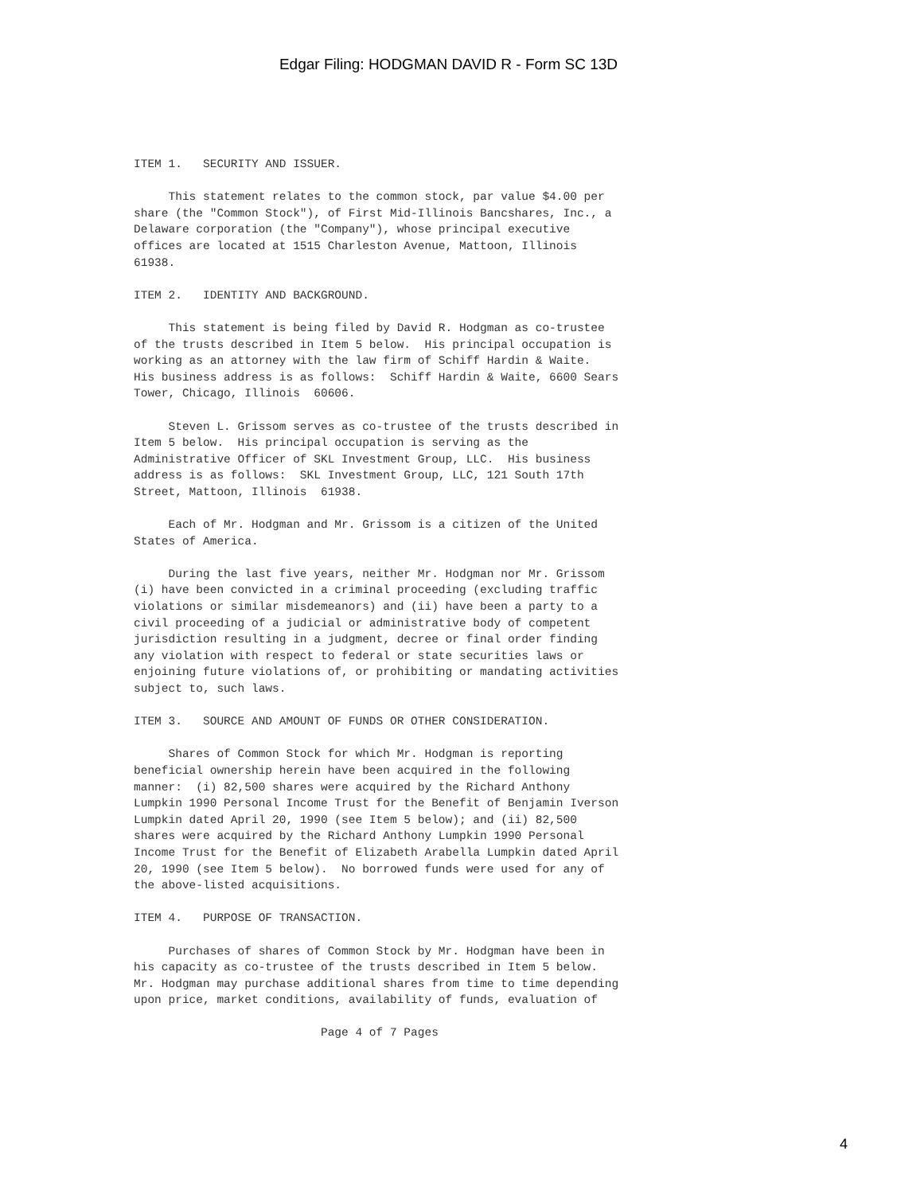Edgar Filing: HODGMAN DAVID R - Form SC 13D
ITEM 1.   SECURITY AND ISSUER.

     This statement relates to the common stock, par value $4.00 per
share (the "Common Stock"), of First Mid-Illinois Bancshares, Inc., a
Delaware corporation (the "Company"), whose principal executive
offices are located at 1515 Charleston Avenue, Mattoon, Illinois
61938.

ITEM 2.   IDENTITY AND BACKGROUND.

     This statement is being filed by David R. Hodgman as co-trustee
of the trusts described in Item 5 below.  His principal occupation is
working as an attorney with the law firm of Schiff Hardin & Waite.
His business address is as follows:  Schiff Hardin & Waite, 6600 Sears
Tower, Chicago, Illinois  60606.

     Steven L. Grissom serves as co-trustee of the trusts described in
Item 5 below.  His principal occupation is serving as the
Administrative Officer of SKL Investment Group, LLC.  His business
address is as follows:  SKL Investment Group, LLC, 121 South 17th
Street, Mattoon, Illinois  61938.

     Each of Mr. Hodgman and Mr. Grissom is a citizen of the United
States of America.

     During the last five years, neither Mr. Hodgman nor Mr. Grissom
(i) have been convicted in a criminal proceeding (excluding traffic
violations or similar misdemeanors) and (ii) have been a party to a
civil proceeding of a judicial or administrative body of competent
jurisdiction resulting in a judgment, decree or final order finding
any violation with respect to federal or state securities laws or
enjoining future violations of, or prohibiting or mandating activities
subject to, such laws.

ITEM 3.   SOURCE AND AMOUNT OF FUNDS OR OTHER CONSIDERATION.

     Shares of Common Stock for which Mr. Hodgman is reporting
beneficial ownership herein have been acquired in the following
manner:  (i) 82,500 shares were acquired by the Richard Anthony
Lumpkin 1990 Personal Income Trust for the Benefit of Benjamin Iverson
Lumpkin dated April 20, 1990 (see Item 5 below); and (ii) 82,500
shares were acquired by the Richard Anthony Lumpkin 1990 Personal
Income Trust for the Benefit of Elizabeth Arabella Lumpkin dated April
20, 1990 (see Item 5 below).  No borrowed funds were used for any of
the above-listed acquisitions.

ITEM 4.   PURPOSE OF TRANSACTION.

     Purchases of shares of Common Stock by Mr. Hodgman have been in
his capacity as co-trustee of the trusts described in Item 5 below.
Mr. Hodgman may purchase additional shares from time to time depending
upon price, market conditions, availability of funds, evaluation of

                           Page 4 of 7 Pages
4